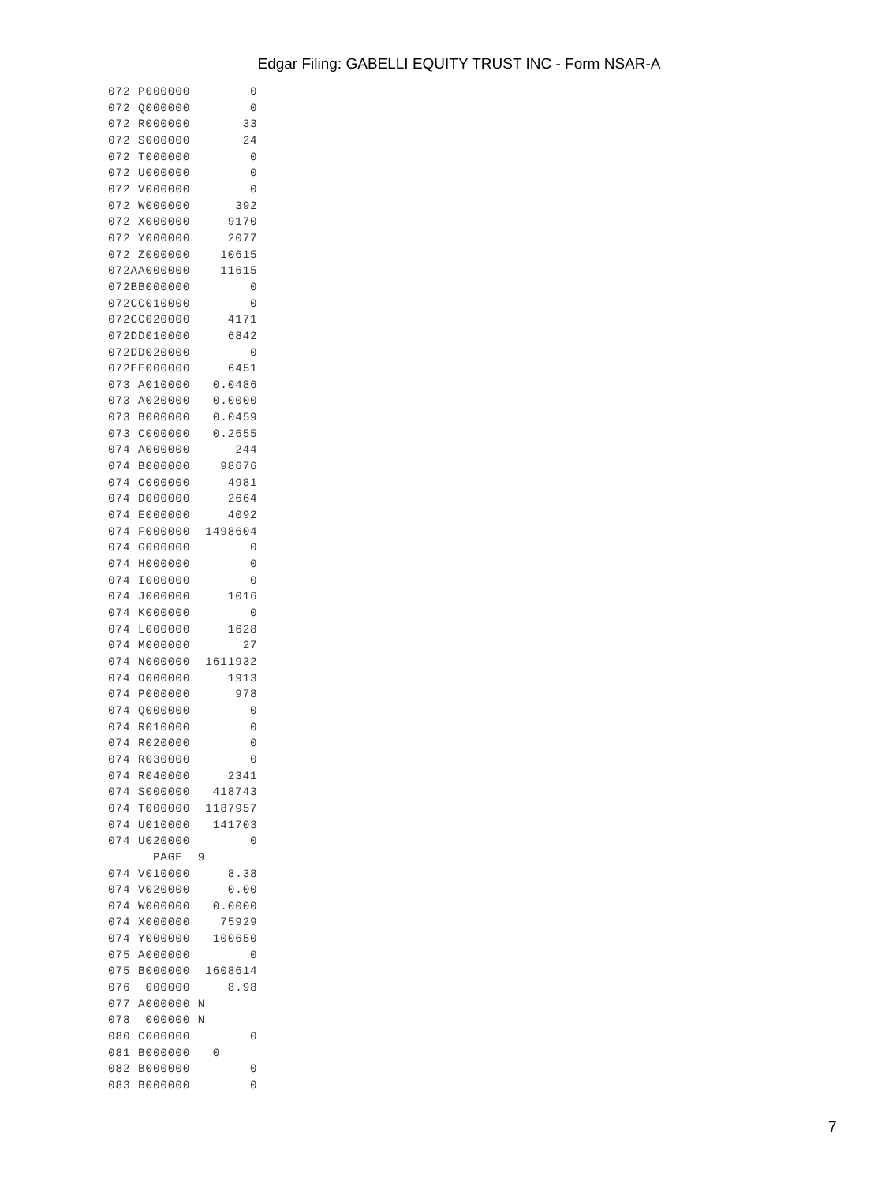Edgar Filing: GABELLI EQUITY TRUST INC - Form NSAR-A
072 P000000        0
072 Q000000        0
072 R000000       33
072 S000000       24
072 T000000        0
072 U000000        0
072 V000000        0
072 W000000      392
072 X000000     9170
072 Y000000     2077
072 Z000000    10615
072AA000000    11615
072BB000000        0
072CC010000        0
072CC020000     4171
072DD010000     6842
072DD020000        0
072EE000000     6451
073 A010000   0.0486
073 A020000   0.0000
073 B000000   0.0459
073 C000000   0.2655
074 A000000      244
074 B000000    98676
074 C000000     4981
074 D000000     2664
074 E000000     4092
074 F000000  1498604
074 G000000        0
074 H000000        0
074 I000000        0
074 J000000     1016
074 K000000        0
074 L000000     1628
074 M000000       27
074 N000000  1611932
074 O000000     1913
074 P000000      978
074 Q000000        0
074 R010000        0
074 R020000        0
074 R030000        0
074 R040000     2341
074 S000000   418743
074 T000000  1187957
074 U010000   141703
074 U020000        0
      PAGE  9
074 V010000     8.38
074 V020000     0.00
074 W000000   0.0000
074 X000000    75929
074 Y000000   100650
075 A000000        0
075 B000000  1608614
076  000000     8.98
077 A000000 N
078  000000 N
080 C000000        0
081 B000000   0
082 B000000        0
083 B000000        0
7